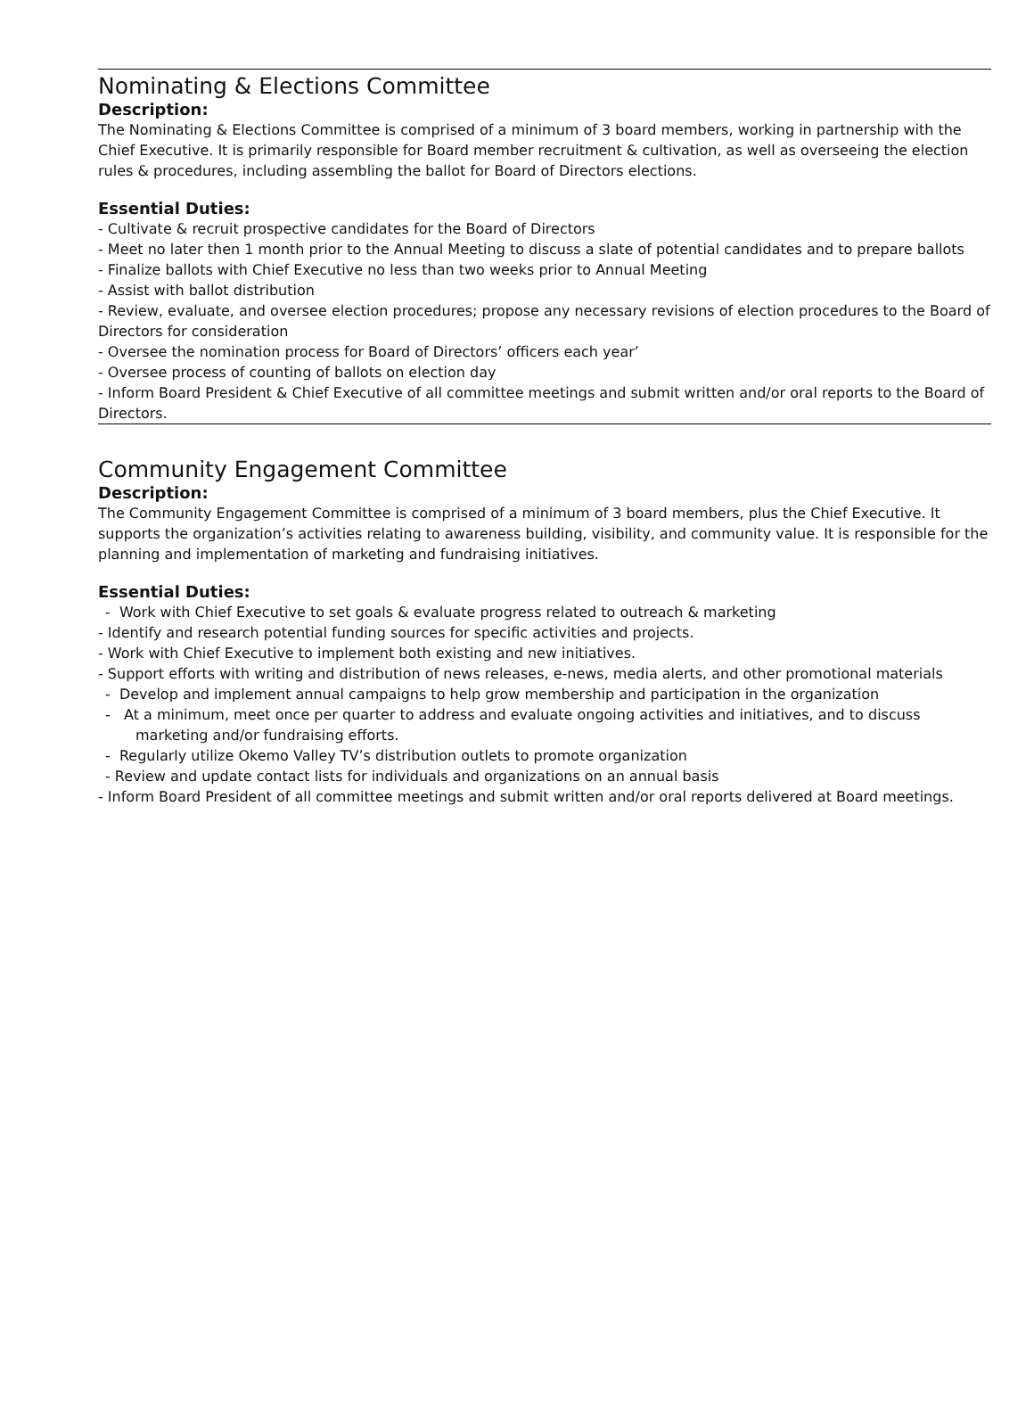Nominating & Elections Committee
Description:
The Nominating & Elections Committee is comprised of a minimum of 3 board members, working in partnership with the Chief Executive. It is primarily responsible for Board member recruitment & cultivation, as well as overseeing the election rules & procedures, including assembling the ballot for Board of Directors elections.
Essential Duties:
- Cultivate & recruit prospective candidates for the Board of Directors
- Meet no later then 1 month prior to the Annual Meeting to discuss a slate of potential candidates and to prepare ballots
- Finalize ballots with Chief Executive no less than two weeks prior to Annual Meeting
- Assist with ballot distribution
- Review, evaluate, and oversee election procedures; propose any necessary revisions of election procedures to the Board of Directors for consideration
- Oversee the nomination process for Board of Directors’ officers each year’
- Oversee process of counting of ballots on election day
- Inform Board President & Chief Executive of all committee meetings and submit written and/or oral reports to the Board of Directors.
Community Engagement Committee
Description:
The Community Engagement Committee is comprised of a minimum of 3 board members, plus the Chief Executive. It supports the organization’s activities relating to awareness building, visibility, and community value. It is responsible for the planning and implementation of marketing and fundraising initiatives.
Essential Duties:
- Work with Chief Executive to set goals & evaluate progress related to outreach & marketing
- Identify and research potential funding sources for specific activities and projects.
- Work with Chief Executive to implement both existing and new initiatives.
- Support efforts with writing and distribution of news releases, e-news, media alerts, and other promotional materials
- Develop and implement annual campaigns to help grow membership and participation in the organization
- At a minimum, meet once per quarter to address and evaluate ongoing activities and initiatives, and to discuss marketing and/or fundraising efforts.
- Regularly utilize Okemo Valley TV’s distribution outlets to promote organization
- Review and update contact lists for individuals and organizations on an annual basis
- Inform Board President of all committee meetings and submit written and/or oral reports delivered at Board meetings.